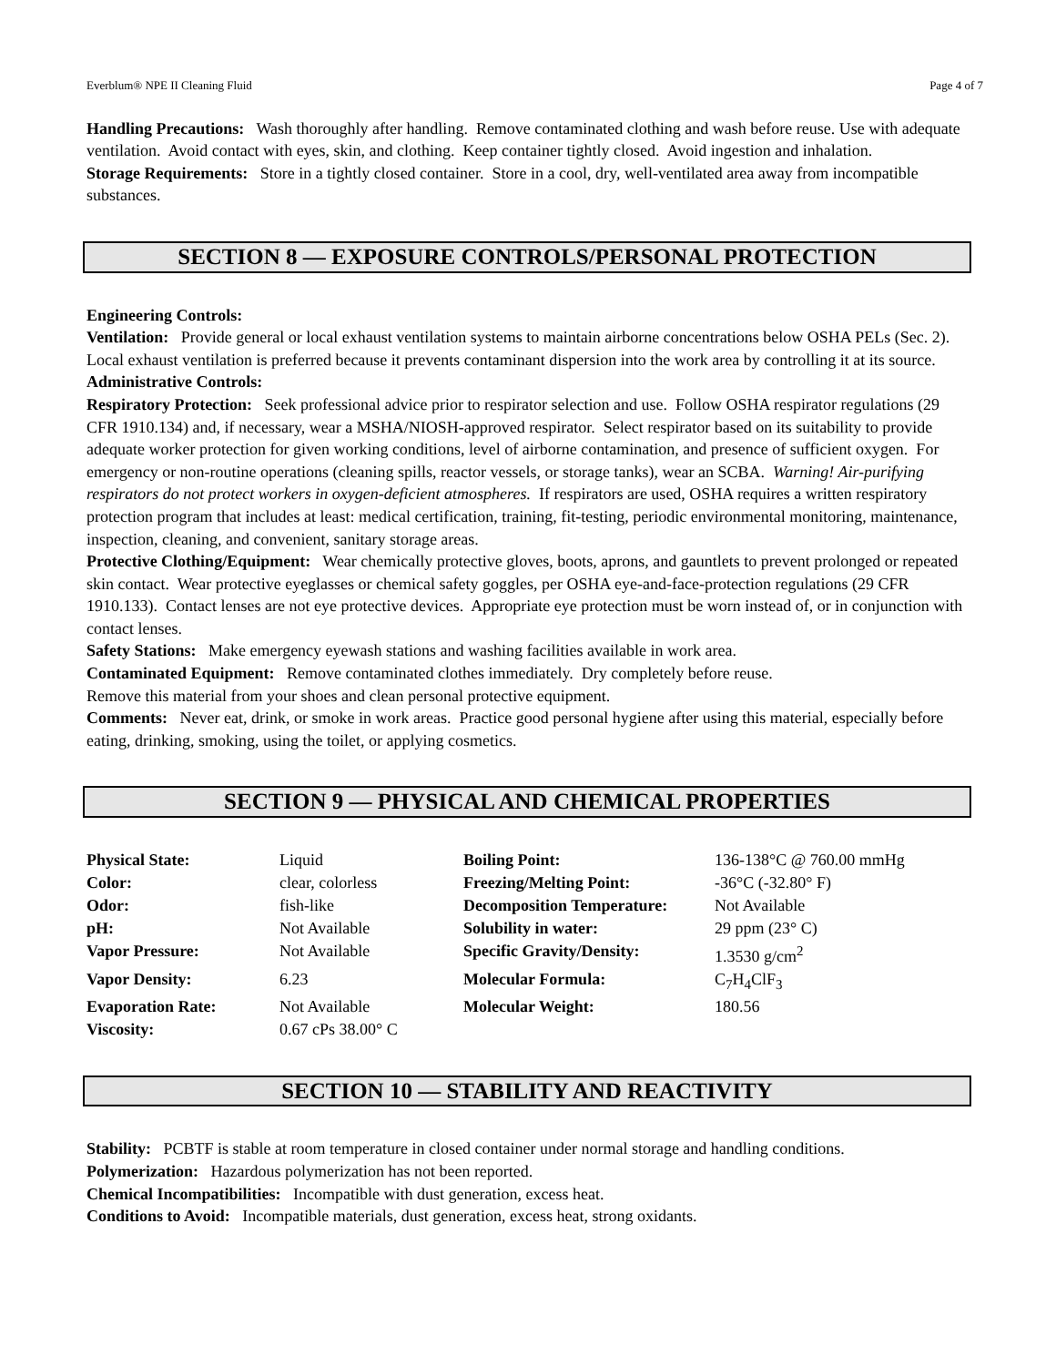Everblum® NPE II Cleaning Fluid Page 4 of 7
Handling Precautions: Wash thoroughly after handling. Remove contaminated clothing and wash before reuse. Use with adequate ventilation. Avoid contact with eyes, skin, and clothing. Keep container tightly closed. Avoid ingestion and inhalation.
Storage Requirements: Store in a tightly closed container. Store in a cool, dry, well-ventilated area away from incompatible substances.
SECTION 8 — EXPOSURE CONTROLS/PERSONAL PROTECTION
Engineering Controls:
Ventilation: Provide general or local exhaust ventilation systems to maintain airborne concentrations below OSHA PELs (Sec. 2). Local exhaust ventilation is preferred because it prevents contaminant dispersion into the work area by controlling it at its source.
Administrative Controls:
Respiratory Protection: Seek professional advice prior to respirator selection and use. Follow OSHA respirator regulations (29 CFR 1910.134) and, if necessary, wear a MSHA/NIOSH-approved respirator. Select respirator based on its suitability to provide adequate worker protection for given working conditions, level of airborne contamination, and presence of sufficient oxygen. For emergency or non-routine operations (cleaning spills, reactor vessels, or storage tanks), wear an SCBA. Warning! Air-purifying respirators do not protect workers in oxygen-deficient atmospheres. If respirators are used, OSHA requires a written respiratory protection program that includes at least: medical certification, training, fit-testing, periodic environmental monitoring, maintenance, inspection, cleaning, and convenient, sanitary storage areas.
Protective Clothing/Equipment: Wear chemically protective gloves, boots, aprons, and gauntlets to prevent prolonged or repeated skin contact. Wear protective eyeglasses or chemical safety goggles, per OSHA eye-and-face-protection regulations (29 CFR 1910.133). Contact lenses are not eye protective devices. Appropriate eye protection must be worn instead of, or in conjunction with contact lenses.
Safety Stations: Make emergency eyewash stations and washing facilities available in work area.
Contaminated Equipment: Remove contaminated clothes immediately. Dry completely before reuse.
Remove this material from your shoes and clean personal protective equipment.
Comments: Never eat, drink, or smoke in work areas. Practice good personal hygiene after using this material, especially before eating, drinking, smoking, using the toilet, or applying cosmetics.
SECTION 9 — PHYSICAL AND CHEMICAL PROPERTIES
| Physical State: | Liquid | Boiling Point: | 136-138°C @ 760.00 mmHg |
| Color: | clear, colorless | Freezing/Melting Point: | -36°C (-32.80° F) |
| Odor: | fish-like | Decomposition Temperature: | Not Available |
| pH: | Not Available | Solubility in water: | 29 ppm (23° C) |
| Vapor Pressure: | Not Available | Specific Gravity/Density: | 1.3530 g/cm<sup>2</sup> |
| Vapor Density: | 6.23 | Molecular Formula: | C<sub>7</sub>H<sub>4</sub>ClF<sub>3</sub> |
| Evaporation Rate: | Not Available | Molecular Weight: | 180.56 |
| Viscosity: | 0.67 cPs 38.00° C | | |
SECTION 10 — STABILITY AND REACTIVITY
Stability: PCBTF is stable at room temperature in closed container under normal storage and handling conditions.
Polymerization: Hazardous polymerization has not been reported.
Chemical Incompatibilities: Incompatible with dust generation, excess heat.
Conditions to Avoid: Incompatible materials, dust generation, excess heat, strong oxidants.